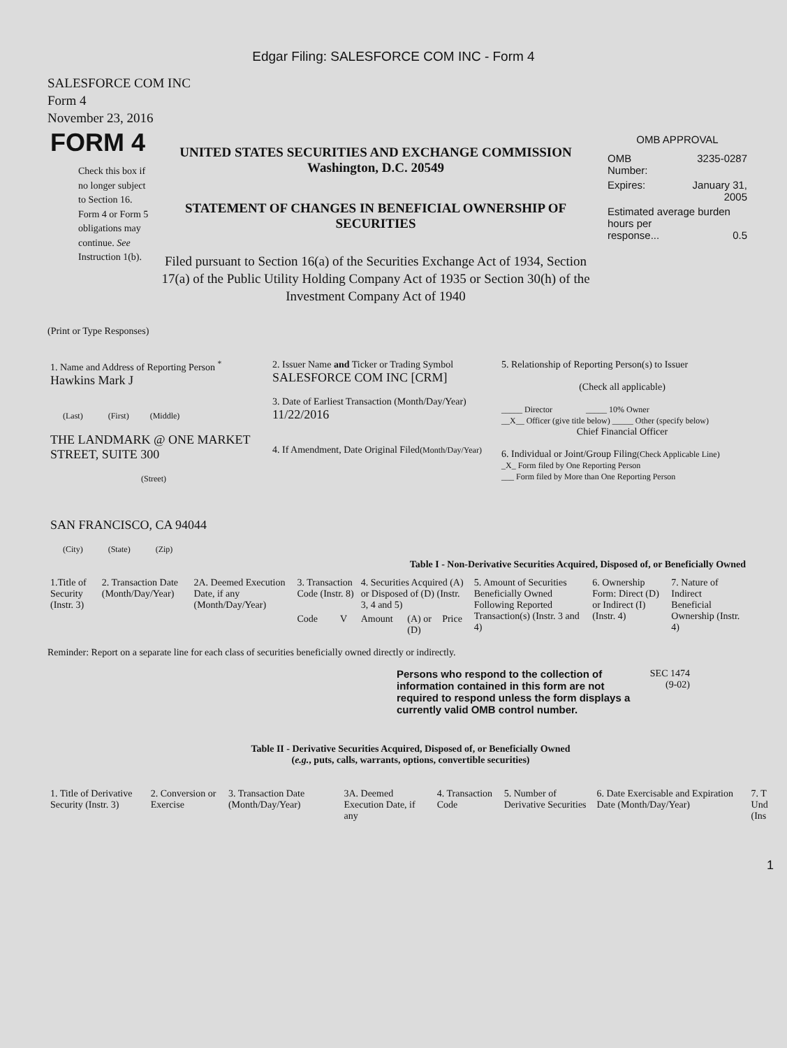Edgar Filing: SALESFORCE COM INC - Form 4
SALESFORCE COM INC
Form 4
November 23, 2016
FORM 4
Check this box if no longer subject to Section 16. Form 4 or Form 5 obligations may continue. See Instruction 1(b).
UNITED STATES SECURITIES AND EXCHANGE COMMISSION
Washington, D.C. 20549
STATEMENT OF CHANGES IN BENEFICIAL OWNERSHIP OF SECURITIES
Filed pursuant to Section 16(a) of the Securities Exchange Act of 1934, Section 17(a) of the Public Utility Holding Company Act of 1935 or Section 30(h) of the Investment Company Act of 1940
OMB APPROVAL
OMB
Number: 3235-0287
Expires: January 31,
2005
Estimated average burden hours per
response... 0.5
(Print or Type Responses)
| 1. Name and Address of Reporting Person <sup>*</sup> Hawkins Mark J (Last) (First) (Middle) THE LANDMARK @ ONE MARKET STREET, SUITE 300 (Street) SAN FRANCISCO, CA 94044 (City) (State) (Zip) | 2. Issuer Name and Ticker or Trading Symbol SALESFORCE COM INC [CRM] 3. Date of Earliest Transaction (Month/Day/Year) 11/22/2016 4. If Amendment, Date Original Filed (Month/Day/Year) | 5. Relationship of Reporting Person(s) to Issuer (Check all applicable) _____ Director _____ 10% Owner __X__ Officer (give title below) _____ Other (specify below) Chief Financial Officer 6. Individual or Joint/Group Filing (Check Applicable Line) _X_ Form filed by One Reporting Person ___ Form filed by More than One Reporting Person |
Table I - Non-Derivative Securities Acquired, Disposed of, or Beneficially Owned
| 1.Title of Security (Instr. 3) | 2. Transaction Date (Month/Day/Year) | 2A. Deemed Execution Date, if any (Month/Day/Year) | 3. Transaction Code (Instr. 8) | | 4. Securities Acquired (A) or Disposed of (D) (Instr. 3, 4 and 5) | | | 5. Amount of Securities Beneficially Owned Following Reported Transaction(s) (Instr. 3 and 4) | 6. Ownership Form: Direct (D) or Indirect (I) (Instr. 4) | 7. Nature of Indirect Beneficial Ownership (Instr. 4) |
| --- | --- | --- | --- | --- | --- | --- | --- | --- | --- | --- |
| | | | Code | V | Amount | (A) or (D) | Price | | | |
Reminder: Report on a separate line for each class of securities beneficially owned directly or indirectly.
Persons who respond to the collection of information contained in this form are not required to respond unless the form displays a currently valid OMB control number.
SEC 1474
(9-02)
Table II - Derivative Securities Acquired, Disposed of, or Beneficially Owned
(e.g., puts, calls, warrants, options, convertible securities)
| 1. Title of Derivative Security (Instr. 3) | 2. Conversion or Exercise | 3. Transaction Date (Month/Day/Year) | 3A. Deemed Execution Date, if any | 4. Transaction Code | 5. Number of Derivative Securities | 6. Date Exercisable and Expiration Date (Month/Day/Year) | 7. T Und (Ins |
| --- | --- | --- | --- | --- | --- | --- | --- |
1